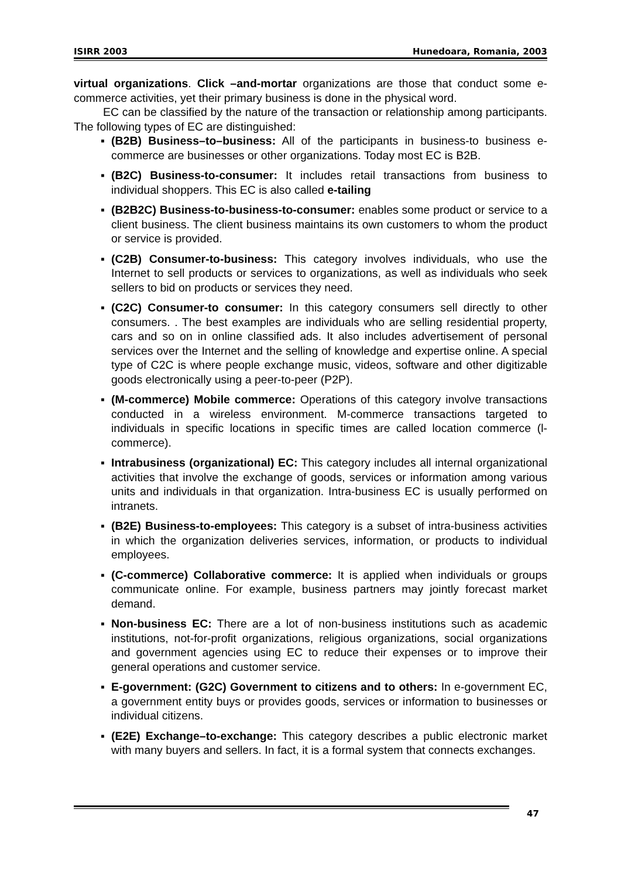ISIRR 2003 Hunedoara, Romania, 2003
virtual organizations. Click –and-mortar organizations are those that conduct some e-commerce activities, yet their primary business is done in the physical word.
EC can be classified by the nature of the transaction or relationship among participants. The following types of EC are distinguished:
▪ (B2B) Business–to–business: All of the participants in business-to business e-commerce are businesses or other organizations. Today most EC is B2B.
▪ (B2C) Business-to-consumer: It includes retail transactions from business to individual shoppers. This EC is also called e-tailing
▪ (B2B2C) Business-to-business-to-consumer: enables some product or service to a client business. The client business maintains its own customers to whom the product or service is provided.
▪ (C2B) Consumer-to-business: This category involves individuals, who use the Internet to sell products or services to organizations, as well as individuals who seek sellers to bid on products or services they need.
▪ (C2C) Consumer-to consumer: In this category consumers sell directly to other consumers. . The best examples are individuals who are selling residential property, cars and so on in online classified ads. It also includes advertisement of personal services over the Internet and the selling of knowledge and expertise online. A special type of C2C is where people exchange music, videos, software and other digitizable goods electronically using a peer-to-peer (P2P).
▪ (M-commerce) Mobile commerce: Operations of this category involve transactions conducted in a wireless environment. M-commerce transactions targeted to individuals in specific locations in specific times are called location commerce (l-commerce).
▪ Intrabusiness (organizational) EC: This category includes all internal organizational activities that involve the exchange of goods, services or information among various units and individuals in that organization. Intra-business EC is usually performed on intranets.
▪ (B2E) Business-to-employees: This category is a subset of intra-business activities in which the organization deliveries services, information, or products to individual employees.
▪ (C-commerce) Collaborative commerce: It is applied when individuals or groups communicate online. For example, business partners may jointly forecast market demand.
▪ Non-business EC: There are a lot of non-business institutions such as academic institutions, not-for-profit organizations, religious organizations, social organizations and government agencies using EC to reduce their expenses or to improve their general operations and customer service.
▪ E-government: (G2C) Government to citizens and to others: In e-government EC, a government entity buys or provides goods, services or information to businesses or individual citizens.
▪ (E2E) Exchange–to-exchange: This category describes a public electronic market with many buyers and sellers. In fact, it is a formal system that connects exchanges.
47